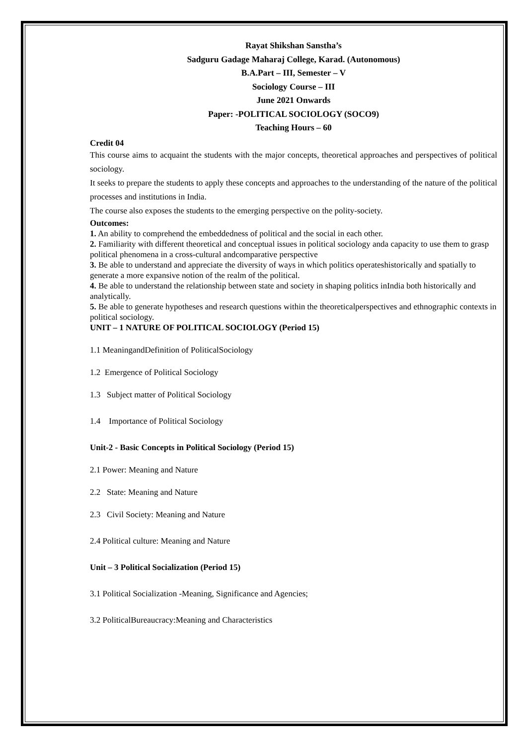Rayat Shikshan Sanstha’s
Sadguru Gadage Maharaj College, Karad. (Autonomous)
B.A.Part – III, Semester – V
Sociology Course – III
June 2021 Onwards
Paper: -POLITICAL SOCIOLOGY (SOCO9)
Teaching Hours – 60
Credit 04
This course aims to acquaint the students with the major concepts, theoretical approaches and perspectives of political sociology.
It seeks to prepare the students to apply these concepts and approaches to the understanding of the nature of the political processes and institutions in India.
The course also exposes the students to the emerging perspective on the polity-society.
Outcomes:
1. An ability to comprehend the embeddedness of political and the social in each other.
2. Familiarity with different theoretical and conceptual issues in political sociology anda capacity to use them to grasp political phenomena in a cross-cultural andcomparative perspective
3. Be able to understand and appreciate the diversity of ways in which politics operateshistorically and spatially to generate a more expansive notion of the realm of the political.
4. Be able to understand the relationship between state and society in shaping politics inIndia both historically and analytically.
5. Be able to generate hypotheses and research questions within the theoreticalperspectives and ethnographic contexts in political sociology.
UNIT – 1 NATURE OF POLITICAL SOCIOLOGY (Period 15)
1.1 MeaningandDefinition of PoliticalSociology
1.2 Emergence of Political Sociology
1.3 Subject matter of Political Sociology
1.4 Importance of Political Sociology
Unit-2 - Basic Concepts in Political Sociology (Period 15)
2.1 Power: Meaning and Nature
2.2 State: Meaning and Nature
2.3 Civil Society: Meaning and Nature
2.4 Political culture: Meaning and Nature
Unit – 3 Political Socialization (Period 15)
3.1 Political Socialization -Meaning, Significance and Agencies;
3.2 PoliticalBureaucracy:Meaning and Characteristics